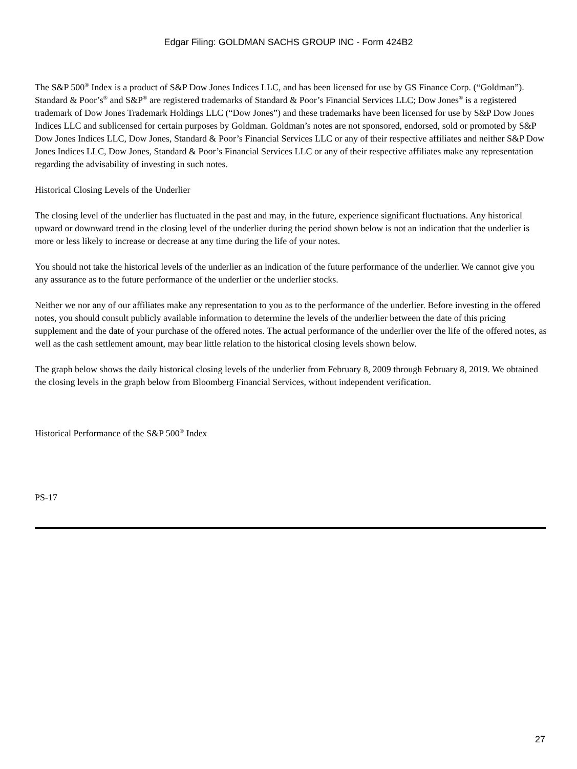Edgar Filing: GOLDMAN SACHS GROUP INC - Form 424B2
The S&P 500<sup>®</sup> Index is a product of S&P Dow Jones Indices LLC, and has been licensed for use by GS Finance Corp. (“Goldman”). Standard & Poor’s<sup>®</sup> and S&P<sup>®</sup> are registered trademarks of Standard & Poor’s Financial Services LLC; Dow Jones<sup>®</sup> is a registered trademark of Dow Jones Trademark Holdings LLC (“Dow Jones”) and these trademarks have been licensed for use by S&P Dow Jones Indices LLC and sublicensed for certain purposes by Goldman. Goldman’s notes are not sponsored, endorsed, sold or promoted by S&P Dow Jones Indices LLC, Dow Jones, Standard & Poor’s Financial Services LLC or any of their respective affiliates and neither S&P Dow Jones Indices LLC, Dow Jones, Standard & Poor’s Financial Services LLC or any of their respective affiliates make any representation regarding the advisability of investing in such notes.
Historical Closing Levels of the Underlier
The closing level of the underlier has fluctuated in the past and may, in the future, experience significant fluctuations. Any historical upward or downward trend in the closing level of the underlier during the period shown below is not an indication that the underlier is more or less likely to increase or decrease at any time during the life of your notes.
You should not take the historical levels of the underlier as an indication of the future performance of the underlier. We cannot give you any assurance as to the future performance of the underlier or the underlier stocks.
Neither we nor any of our affiliates make any representation to you as to the performance of the underlier. Before investing in the offered notes, you should consult publicly available information to determine the levels of the underlier between the date of this pricing supplement and the date of your purchase of the offered notes. The actual performance of the underlier over the life of the offered notes, as well as the cash settlement amount, may bear little relation to the historical closing levels shown below.
The graph below shows the daily historical closing levels of the underlier from February 8, 2009 through February 8, 2019. We obtained the closing levels in the graph below from Bloomberg Financial Services, without independent verification.
Historical Performance of the S&P 500<sup>®</sup> Index
PS-17
27